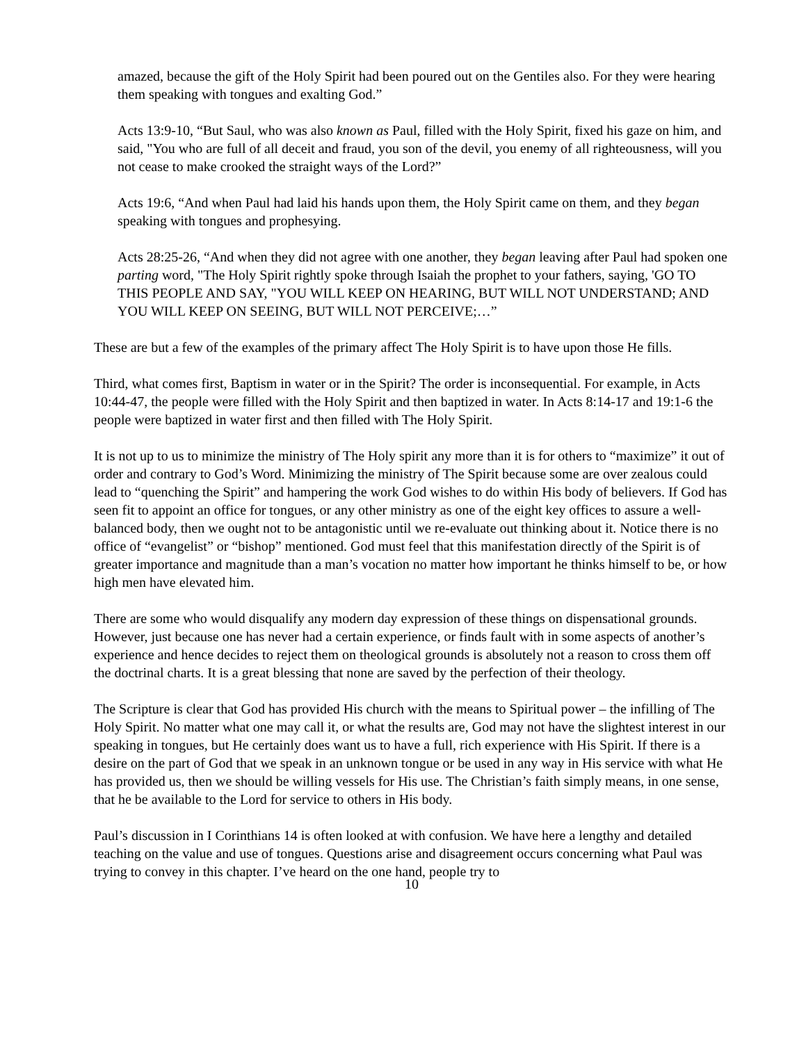amazed, because the gift of the Holy Spirit had been poured out on the Gentiles also. For they were hearing them speaking with tongues and exalting God.”
Acts 13:9-10, “But Saul, who was also known as Paul, filled with the Holy Spirit, fixed his gaze on him, and said, "You who are full of all deceit and fraud, you son of the devil, you enemy of all righteousness, will you not cease to make crooked the straight ways of the Lord?”
Acts 19:6, “And when Paul had laid his hands upon them, the Holy Spirit came on them, and they began speaking with tongues and prophesying.
Acts 28:25-26, “And when they did not agree with one another, they began leaving after Paul had spoken one parting word, "The Holy Spirit rightly spoke through Isaiah the prophet to your fathers, saying, 'GO TO THIS PEOPLE AND SAY, "YOU WILL KEEP ON HEARING, BUT WILL NOT UNDERSTAND; AND YOU WILL KEEP ON SEEING, BUT WILL NOT PERCEIVE;…”
These are but a few of the examples of the primary affect The Holy Spirit is to have upon those He fills.
Third, what comes first, Baptism in water or in the Spirit? The order is inconsequential. For example, in Acts 10:44-47, the people were filled with the Holy Spirit and then baptized in water. In Acts 8:14-17 and 19:1-6 the people were baptized in water first and then filled with The Holy Spirit.
It is not up to us to minimize the ministry of The Holy spirit any more than it is for others to “maximize” it out of order and contrary to God’s Word. Minimizing the ministry of The Spirit because some are over zealous could lead to “quenching the Spirit” and hampering the work God wishes to do within His body of believers. If God has seen fit to appoint an office for tongues, or any other ministry as one of the eight key offices to assure a well-balanced body, then we ought not to be antagonistic until we re-evaluate out thinking about it. Notice there is no office of “evangelist” or “bishop” mentioned. God must feel that this manifestation directly of the Spirit is of greater importance and magnitude than a man’s vocation no matter how important he thinks himself to be, or how high men have elevated him.
There are some who would disqualify any modern day expression of these things on dispensational grounds. However, just because one has never had a certain experience, or finds fault with in some aspects of another’s experience and hence decides to reject them on theological grounds is absolutely not a reason to cross them off the doctrinal charts. It is a great blessing that none are saved by the perfection of their theology.
The Scripture is clear that God has provided His church with the means to Spiritual power – the infilling of The Holy Spirit. No matter what one may call it, or what the results are, God may not have the slightest interest in our speaking in tongues, but He certainly does want us to have a full, rich experience with His Spirit. If there is a desire on the part of God that we speak in an unknown tongue or be used in any way in His service with what He has provided us, then we should be willing vessels for His use. The Christian’s faith simply means, in one sense, that he be available to the Lord for service to others in His body.
Paul’s discussion in I Corinthians 14 is often looked at with confusion. We have here a lengthy and detailed teaching on the value and use of tongues. Questions arise and disagreement occurs concerning what Paul was trying to convey in this chapter. I’ve heard on the one hand, people try to
10